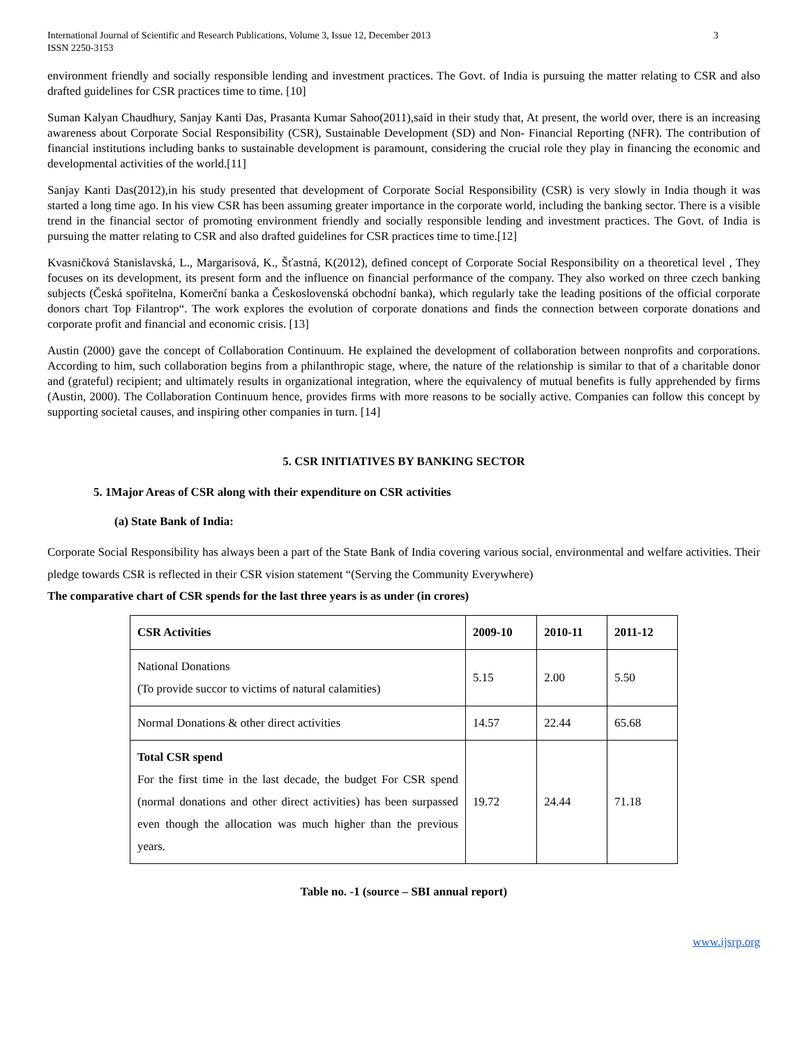International Journal of Scientific and Research Publications, Volume 3, Issue 12, December 2013
ISSN 2250-3153
3
environment friendly and socially responsible lending and investment practices. The Govt. of India is pursuing the matter relating to CSR and also drafted guidelines for CSR practices time to time. [10]
Suman Kalyan Chaudhury, Sanjay Kanti Das, Prasanta Kumar Sahoo(2011),said in their study that, At present, the world over, there is an increasing awareness about Corporate Social Responsibility (CSR), Sustainable Development (SD) and Non- Financial Reporting (NFR). The contribution of financial institutions including banks to sustainable development is paramount, considering the crucial role they play in financing the economic and developmental activities of the world.[11]
Sanjay Kanti Das(2012),in his study presented that development of Corporate Social Responsibility (CSR) is very slowly in India though it was started a long time ago. In his view CSR has been assuming greater importance in the corporate world, including the banking sector. There is a visible trend in the financial sector of promoting environment friendly and socially responsible lending and investment practices. The Govt. of India is pursuing the matter relating to CSR and also drafted guidelines for CSR practices time to time.[12]
Kvasničková Stanislavská, L., Margarisová, K., Šťastná, K(2012), defined concept of Corporate Social Responsibility on a theoretical level , They focuses on its development, its present form and the influence on financial performance of the company. They also worked on three czech banking subjects (Česká spořitelna, Komerční banka a Československá obchodní banka), which regularly take the leading positions of the official corporate donors chart Top Filantrop“. The work explores the evolution of corporate donations and finds the connection between corporate donations and corporate profit and financial and economic crisis. [13]
Austin (2000) gave the concept of Collaboration Continuum. He explained the development of collaboration between nonprofits and corporations. According to him, such collaboration begins from a philanthropic stage, where, the nature of the relationship is similar to that of a charitable donor and (grateful) recipient; and ultimately results in organizational integration, where the equivalency of mutual benefits is fully apprehended by firms (Austin, 2000). The Collaboration Continuum hence, provides firms with more reasons to be socially active. Companies can follow this concept by supporting societal causes, and inspiring other companies in turn. [14]
5. CSR INITIATIVES BY BANKING SECTOR
5. 1Major Areas of CSR along with their expenditure on CSR activities
(a) State Bank of India:
Corporate Social Responsibility has always been a part of the State Bank of India covering various social, environmental and welfare activities. Their pledge towards CSR is reflected in their CSR vision statement “(Serving the Community Everywhere)
The comparative chart of CSR spends for the last three years is as under (in crores)
| CSR Activities | 2009-10 | 2010-11 | 2011-12 |
| --- | --- | --- | --- |
| National Donations (To provide succor to victims of natural calamities) | 5.15 | 2.00 | 5.50 |
| Normal Donations & other direct activities | 14.57 | 22.44 | 65.68 |
| Total CSR spend For the first time in the last decade, the budget For CSR spend (normal donations and other direct activities) has been surpassed even though the allocation was much higher than the previous years. | 19.72 | 24.44 | 71.18 |
Table no. -1 (source – SBI annual report)
www.ijsrp.org